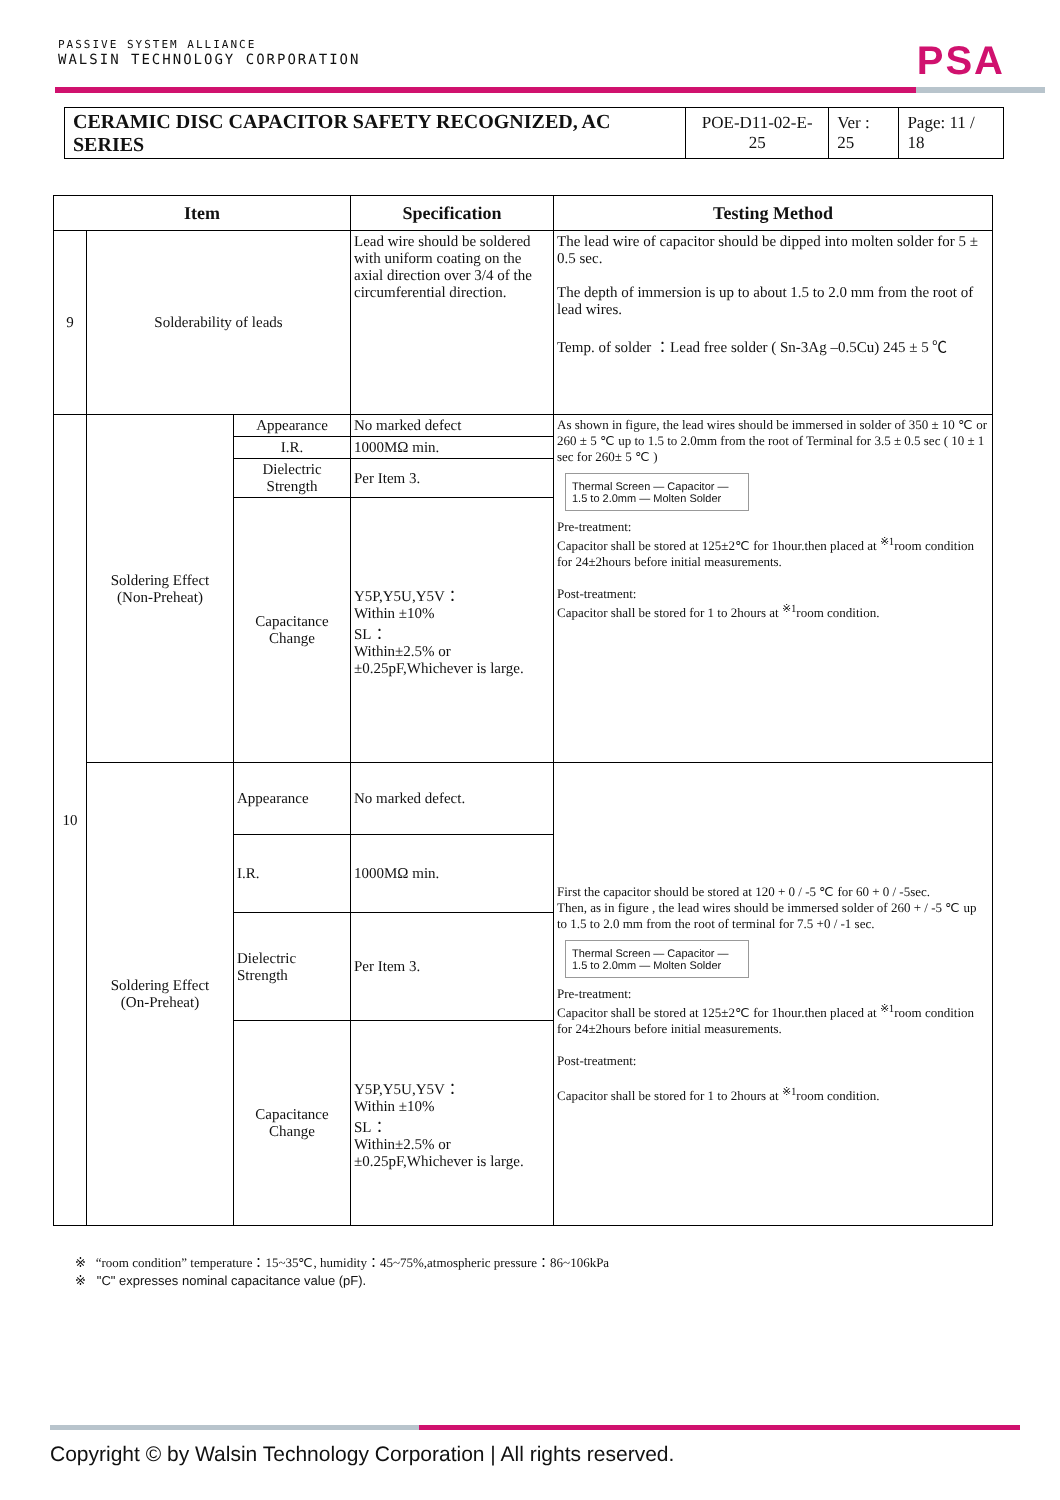PASSIVE SYSTEM ALLIANCE
WALSIN TECHNOLOGY CORPORATION
PSA
| CERAMIC DISC CAPACITOR SAFETY RECOGNIZED, AC SERIES | POE-D11-02-E-25 | Ver : 25 | Page: 11 / 18 |
| Item | | | Specification | Testing Method |
| --- | --- | --- | --- | --- |
| 9 | Solderability of leads | | Lead wire should be soldered with uniform coating on the axial direction over 3/4 of the circumferential direction. | The lead wire of capacitor should be dipped into molten solder for 5 ± 0.5 sec. The depth of immersion is up to about 1.5 to 2.0 mm from the root of lead wires. Temp. of solder ：Lead free solder ( Sn-3Ag –0.5Cu) 245 ± 5 ℃ |
| 10 | Soldering Effect (Non-Preheat) | Appearance | No marked defect | As shown in figure, the lead wires should be immersed in solder of 350 ± 10 ℃ or 260 ± 5 ℃ up to 1.5 to 2.0mm from the root of Terminal for 3.5 ± 0.5 sec ( 10 ± 1 sec for 260± 5 ℃ ) Thermal Screen — Capacitor — 1.5 to 2.0mm — Molten Solder Pre-treatment: Capacitor shall be stored at 125±2℃ for 1hour.then placed at <sup>※1</sup>room condition for 24±2hours before initial measurements. Post-treatment: Capacitor shall be stored for 1 to 2hours at <sup>※1</sup>room condition. |
| | | I.R. | 1000MΩ min. | |
| | | Dielectric Strength | Per Item 3. | |
| | | Capacitance Change | Y5P,Y5U,Y5V： Within ±10% SL： Within±2.5% or ±0.25pF,Whichever is large. | |
| | Soldering Effect (On-Preheat) | Appearance | No marked defect. | First the capacitor should be stored at 120 + 0 / -5 ℃ for 60 + 0 / -5sec. Then, as in figure , the lead wires should be immersed solder of 260 + / -5 ℃ up to 1.5 to 2.0 mm from the root of terminal for 7.5 +0 / -1 sec. Thermal Screen — Capacitor — 1.5 to 2.0mm — Molten Solder Pre-treatment: Capacitor shall be stored at 125±2℃ for 1hour.then placed at <sup>※1</sup>room condition for 24±2hours before initial measurements. Post-treatment: Capacitor shall be stored for 1 to 2hours at <sup>※1</sup>room condition. |
| | | I.R. | 1000MΩ min. | |
| | | Dielectric Strength | Per Item 3. | |
| | | Capacitance Change | Y5P,Y5U,Y5V： Within ±10% SL： Within±2.5% or ±0.25pF,Whichever is large. | |
※ “room condition” temperature：15~35℃, humidity：45~75%,atmospheric pressure：86~106kPa
※ "C" expresses nominal capacitance value (pF).
Copyright © by Walsin Technology Corporation | All rights reserved.